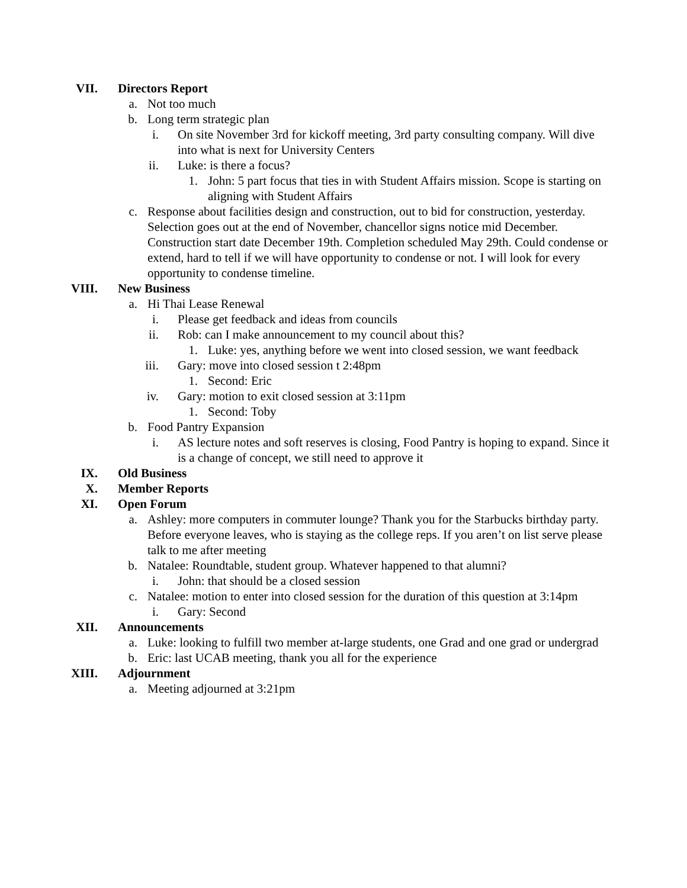VII. Directors Report
a. Not too much
b. Long term strategic plan
i. On site November 3rd for kickoff meeting, 3rd party consulting company. Will dive into what is next for University Centers
ii. Luke: is there a focus?
1. John: 5 part focus that ties in with Student Affairs mission. Scope is starting on aligning with Student Affairs
c. Response about facilities design and construction, out to bid for construction, yesterday. Selection goes out at the end of November, chancellor signs notice mid December. Construction start date December 19th. Completion scheduled May 29th. Could condense or extend, hard to tell if we will have opportunity to condense or not. I will look for every opportunity to condense timeline.
VIII. New Business
a. Hi Thai Lease Renewal
i. Please get feedback and ideas from councils
ii. Rob: can I make announcement to my council about this?
1. Luke: yes, anything before we went into closed session, we want feedback
iii. Gary: move into closed session t 2:48pm
1. Second: Eric
iv. Gary: motion to exit closed session at 3:11pm
1. Second: Toby
b. Food Pantry Expansion
i. AS lecture notes and soft reserves is closing, Food Pantry is hoping to expand. Since it is a change of concept, we still need to approve it
IX. Old Business
X. Member Reports
XI. Open Forum
a. Ashley: more computers in commuter lounge? Thank you for the Starbucks birthday party. Before everyone leaves, who is staying as the college reps. If you aren’t on list serve please talk to me after meeting
b. Natalee: Roundtable, student group. Whatever happened to that alumni?
i. John: that should be a closed session
c. Natalee: motion to enter into closed session for the duration of this question at 3:14pm
i. Gary: Second
XII. Announcements
a. Luke: looking to fulfill two member at-large students, one Grad and one grad or undergrad
b. Eric: last UCAB meeting, thank you all for the experience
XIII. Adjournment
a. Meeting adjourned at 3:21pm